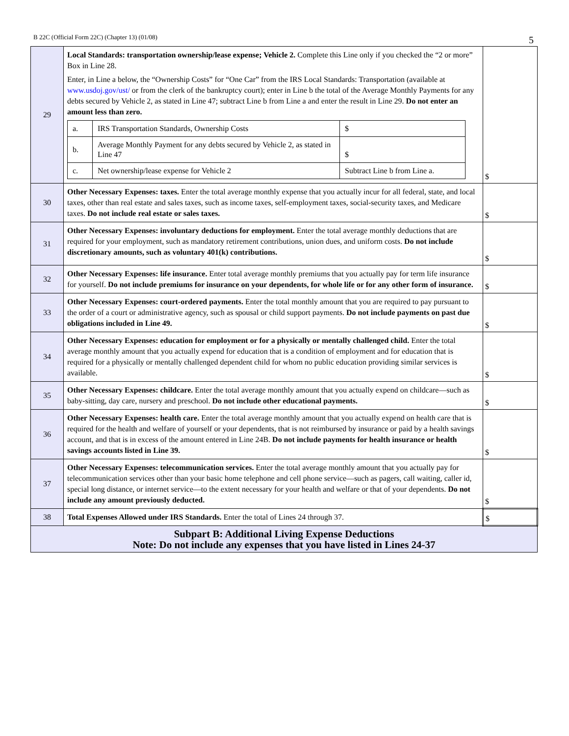B 22C (Official Form 22C) (Chapter 13) (01/08)
5
| 29 | Local Standards: transportation ownership/lease expense; Vehicle 2. Complete this Line only if you checked the “2 or more” Box in Line 28. Enter, in Line a below, the “Ownership Costs” for “One Car” from the IRS Local Standards: Transportation (available at www.usdoj.gov/ust/ or from the clerk of the bankruptcy court); enter in Line b the total of the Average Monthly Payments for any debts secured by Vehicle 2, as stated in Line 47; subtract Line b from Line a and enter the result in Line 29. Do not enter an amount less than zero. / a. / IRS Transportation Standards, Ownership Costs / $ / / b. / Average Monthly Payment for any debts secured by Vehicle 2, as stated in Line 47 / $ / / c. / Net ownership/lease expense for Vehicle 2 / Subtract Line b from Line a. / | $ |
| 30 | Other Necessary Expenses: taxes. Enter the total average monthly expense that you actually incur for all federal, state, and local taxes, other than real estate and sales taxes, such as income taxes, self-employment taxes, social-security taxes, and Medicare taxes. Do not include real estate or sales taxes. | $ |
| 31 | Other Necessary Expenses: involuntary deductions for employment. Enter the total average monthly deductions that are required for your employment, such as mandatory retirement contributions, union dues, and uniform costs. Do not include discretionary amounts, such as voluntary 401(k) contributions. | $ |
| 32 | Other Necessary Expenses: life insurance. Enter total average monthly premiums that you actually pay for term life insurance for yourself. Do not include premiums for insurance on your dependents, for whole life or for any other form of insurance. | $ |
| 33 | Other Necessary Expenses: court-ordered payments. Enter the total monthly amount that you are required to pay pursuant to the order of a court or administrative agency, such as spousal or child support payments. Do not include payments on past due obligations included in Line 49. | $ |
| 34 | Other Necessary Expenses: education for employment or for a physically or mentally challenged child. Enter the total average monthly amount that you actually expend for education that is a condition of employment and for education that is required for a physically or mentally challenged dependent child for whom no public education providing similar services is available. | $ |
| 35 | Other Necessary Expenses: childcare. Enter the total average monthly amount that you actually expend on childcare—such as baby-sitting, day care, nursery and preschool. Do not include other educational payments. | $ |
| 36 | Other Necessary Expenses: health care. Enter the total average monthly amount that you actually expend on health care that is required for the health and welfare of yourself or your dependents, that is not reimbursed by insurance or paid by a health savings account, and that is in excess of the amount entered in Line 24B. Do not include payments for health insurance or health savings accounts listed in Line 39. | $ |
| 37 | Other Necessary Expenses: telecommunication services. Enter the total average monthly amount that you actually pay for telecommunication services other than your basic home telephone and cell phone service—such as pagers, call waiting, caller id, special long distance, or internet service—to the extent necessary for your health and welfare or that of your dependents. Do not include any amount previously deducted. | $ |
| 38 | Total Expenses Allowed under IRS Standards. Enter the total of Lines 24 through 37. | $ |
| Subpart B: Additional Living Expense Deductions Note: Do not include any expenses that you have listed in Lines 24-37 | | |